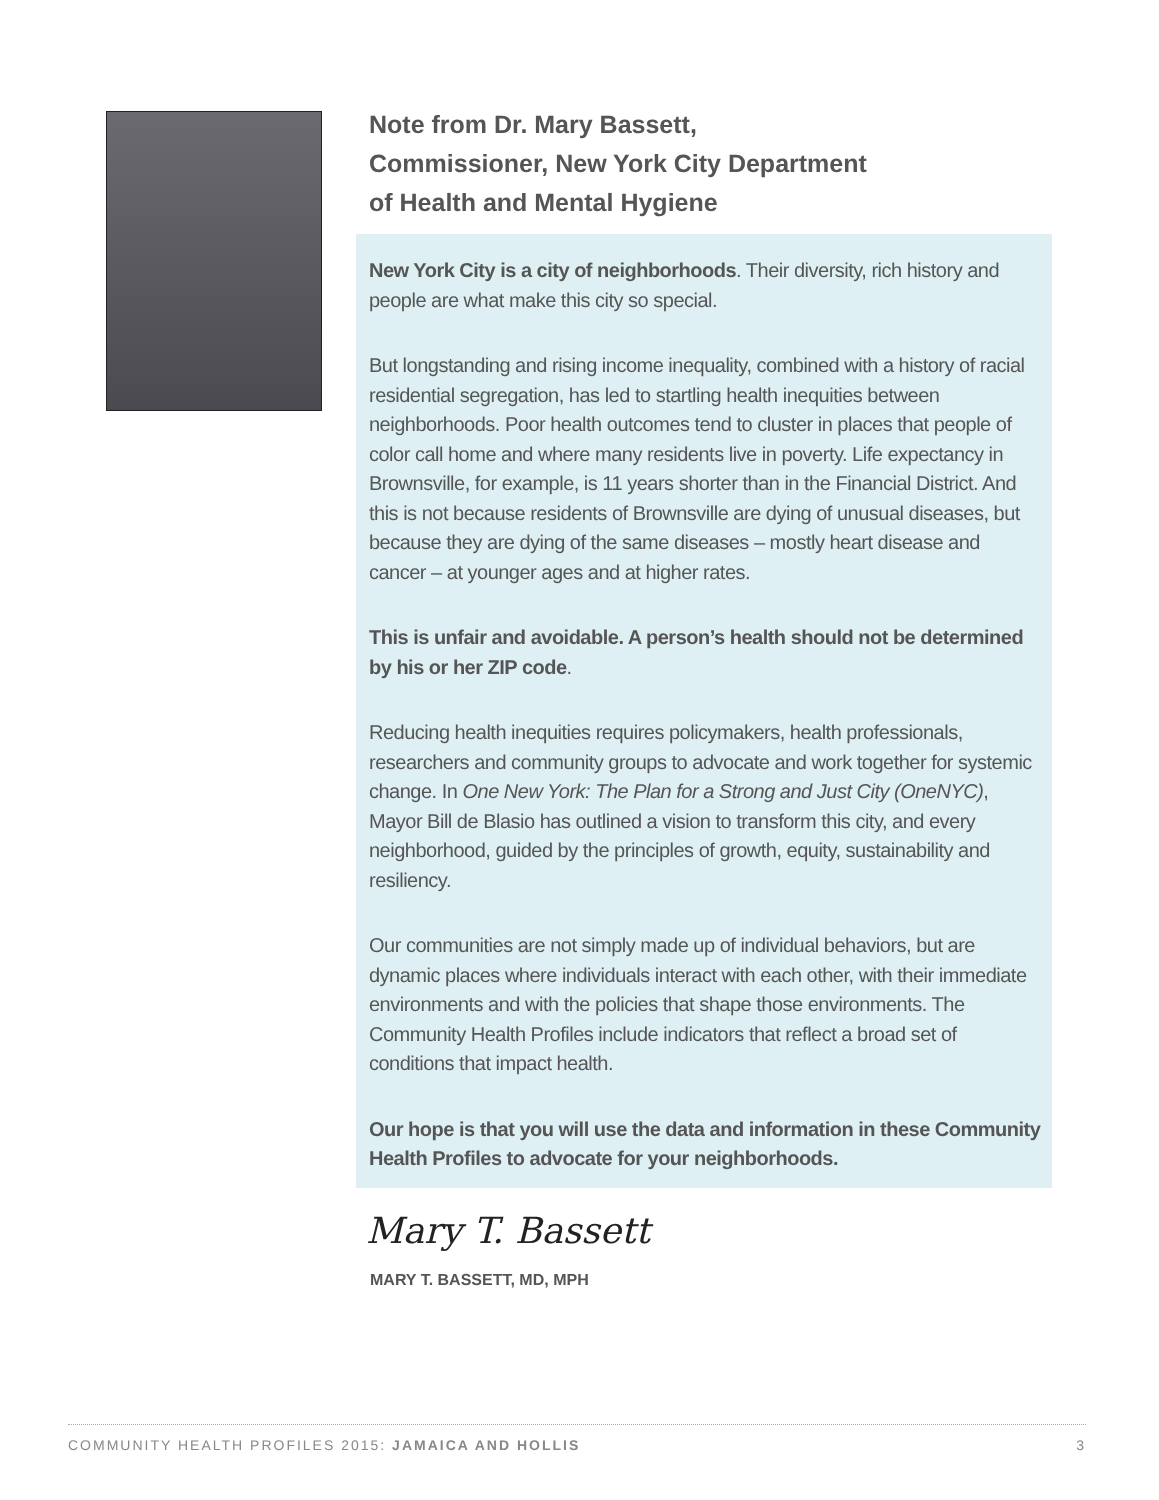Note from Dr. Mary Bassett,
Commissioner, New York City Department
of Health and Mental Hygiene
New York City is a city of neighborhoods. Their diversity, rich history and people are what make this city so special.
But longstanding and rising income inequality, combined with a history of racial residential segregation, has led to startling health inequities between neighborhoods. Poor health outcomes tend to cluster in places that people of color call home and where many residents live in poverty. Life expectancy in Brownsville, for example, is 11 years shorter than in the Financial District. And this is not because residents of Brownsville are dying of unusual diseases, but because they are dying of the same diseases – mostly heart disease and cancer – at younger ages and at higher rates.
This is unfair and avoidable. A person’s health should not be determined by his or her ZIP code.
Reducing health inequities requires policymakers, health professionals, researchers and community groups to advocate and work together for systemic change. In One New York: The Plan for a Strong and Just City (OneNYC), Mayor Bill de Blasio has outlined a vision to transform this city, and every neighborhood, guided by the principles of growth, equity, sustainability and resiliency.
Our communities are not simply made up of individual behaviors, but are dynamic places where individuals interact with each other, with their immediate environments and with the policies that shape those environments. The Community Health Profiles include indicators that reflect a broad set of conditions that impact health.
Our hope is that you will use the data and information in these Community Health Profiles to advocate for your neighborhoods.
Mary T. Bassett
MARY T. BASSETT, MD, MPH
COMMUNITY HEALTH PROFILES 2015: JAMAICA AND HOLLIS 3